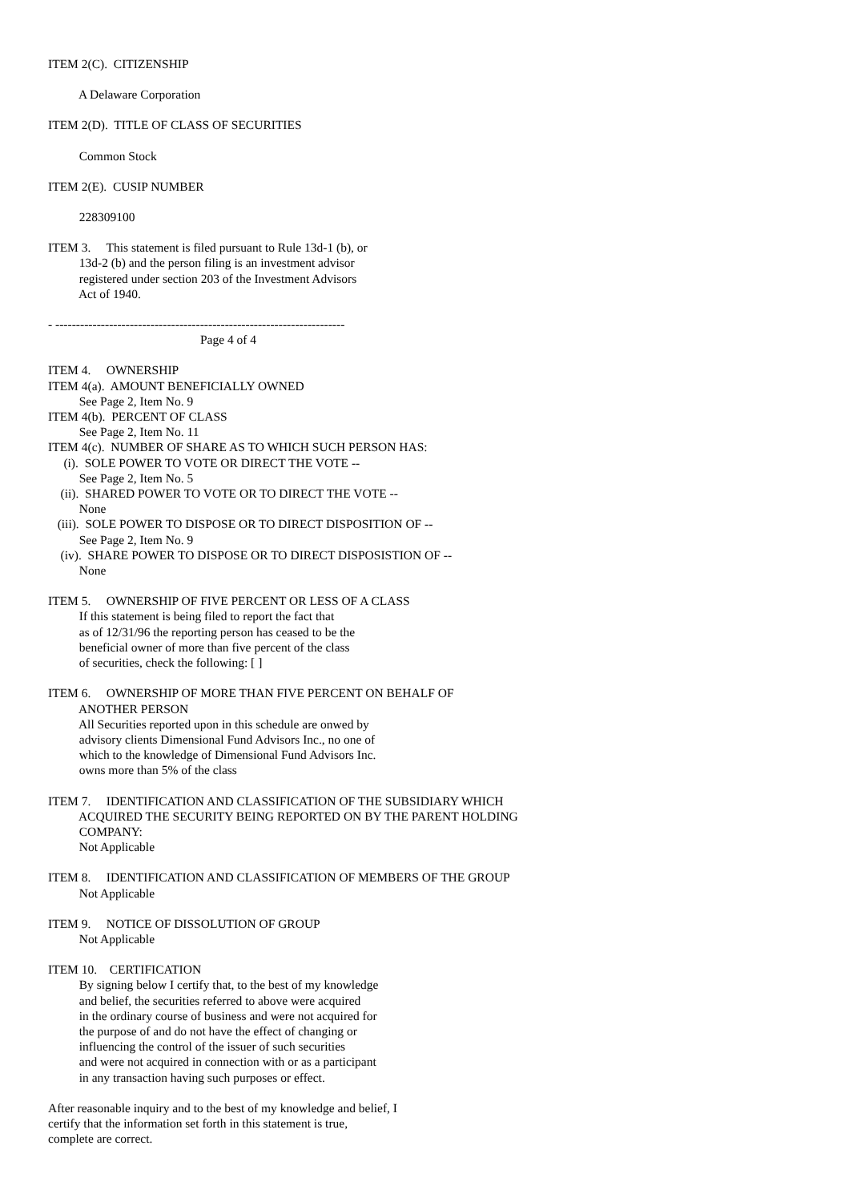ITEM 2(C). CITIZENSHIP
A Delaware Corporation
ITEM 2(D). TITLE OF CLASS OF SECURITIES
Common Stock
ITEM 2(E). CUSIP NUMBER
228309100
ITEM 3. This statement is filed pursuant to Rule 13d-1 (b), or
13d-2 (b) and the person filing is an investment advisor
registered under section 203 of the Investment Advisors
Act of 1940.
- ----------------------------------------------------------------------
Page 4 of 4
ITEM 4. OWNERSHIP
ITEM 4(a). AMOUNT BENEFICIALLY OWNED
See Page 2, Item No. 9
ITEM 4(b). PERCENT OF CLASS
See Page 2, Item No. 11
ITEM 4(c). NUMBER OF SHARE AS TO WHICH SUCH PERSON HAS:
(i). SOLE POWER TO VOTE OR DIRECT THE VOTE --
See Page 2, Item No. 5
(ii). SHARED POWER TO VOTE OR TO DIRECT THE VOTE --
None
(iii). SOLE POWER TO DISPOSE OR TO DIRECT DISPOSITION OF --
See Page 2, Item No. 9
(iv). SHARE POWER TO DISPOSE OR TO DIRECT DISPOSISTION OF --
None
ITEM 5. OWNERSHIP OF FIVE PERCENT OR LESS OF A CLASS
If this statement is being filed to report the fact that
as of 12/31/96 the reporting person has ceased to be the
beneficial owner of more than five percent of the class
of securities, check the following: [ ]
ITEM 6. OWNERSHIP OF MORE THAN FIVE PERCENT ON BEHALF OF
ANOTHER PERSON
All Securities reported upon in this schedule are onwed by
advisory clients Dimensional Fund Advisors Inc., no one of
which to the knowledge of Dimensional Fund Advisors Inc.
owns more than 5% of the class
ITEM 7. IDENTIFICATION AND CLASSIFICATION OF THE SUBSIDIARY WHICH
ACQUIRED THE SECURITY BEING REPORTED ON BY THE PARENT HOLDING
COMPANY:
Not Applicable
ITEM 8. IDENTIFICATION AND CLASSIFICATION OF MEMBERS OF THE GROUP
Not Applicable
ITEM 9. NOTICE OF DISSOLUTION OF GROUP
Not Applicable
ITEM 10. CERTIFICATION
By signing below I certify that, to the best of my knowledge
and belief, the securities referred to above were acquired
in the ordinary course of business and were not acquired for
the purpose of and do not have the effect of changing or
influencing the control of the issuer of such securities
and were not acquired in connection with or as a participant
in any transaction having such purposes or effect.
After reasonable inquiry and to the best of my knowledge and belief, I
certify that the information set forth in this statement is true,
complete are correct.